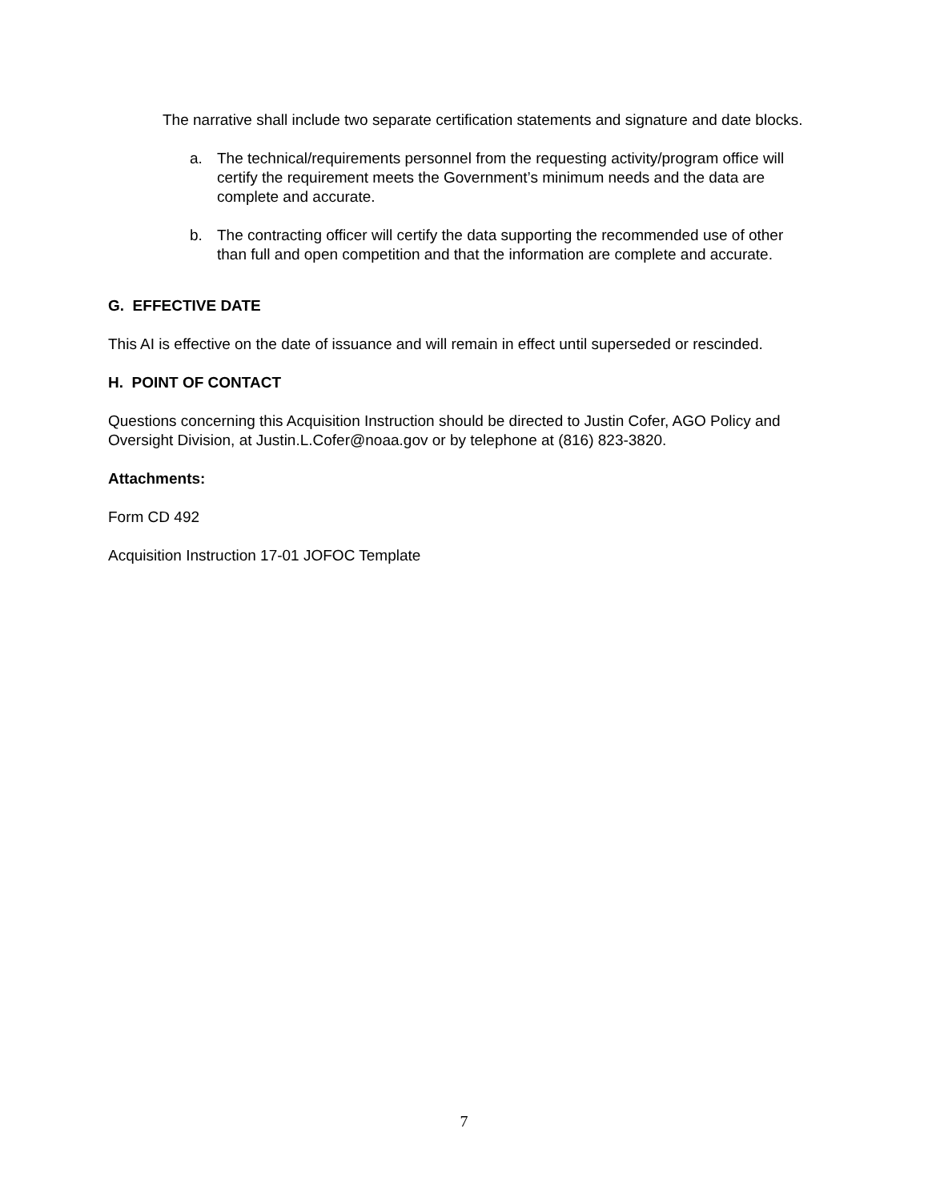The narrative shall include two separate certification statements and signature and date blocks.
a. The technical/requirements personnel from the requesting activity/program office will certify the requirement meets the Government’s minimum needs and the data are complete and accurate.
b. The contracting officer will certify the data supporting the recommended use of other than full and open competition and that the information are complete and accurate.
G. EFFECTIVE DATE
This AI is effective on the date of issuance and will remain in effect until superseded or rescinded.
H. POINT OF CONTACT
Questions concerning this Acquisition Instruction should be directed to Justin Cofer, AGO Policy and Oversight Division, at Justin.L.Cofer@noaa.gov or by telephone at (816) 823-3820.
Attachments:
Form CD 492
Acquisition Instruction 17-01 JOFOC Template
7